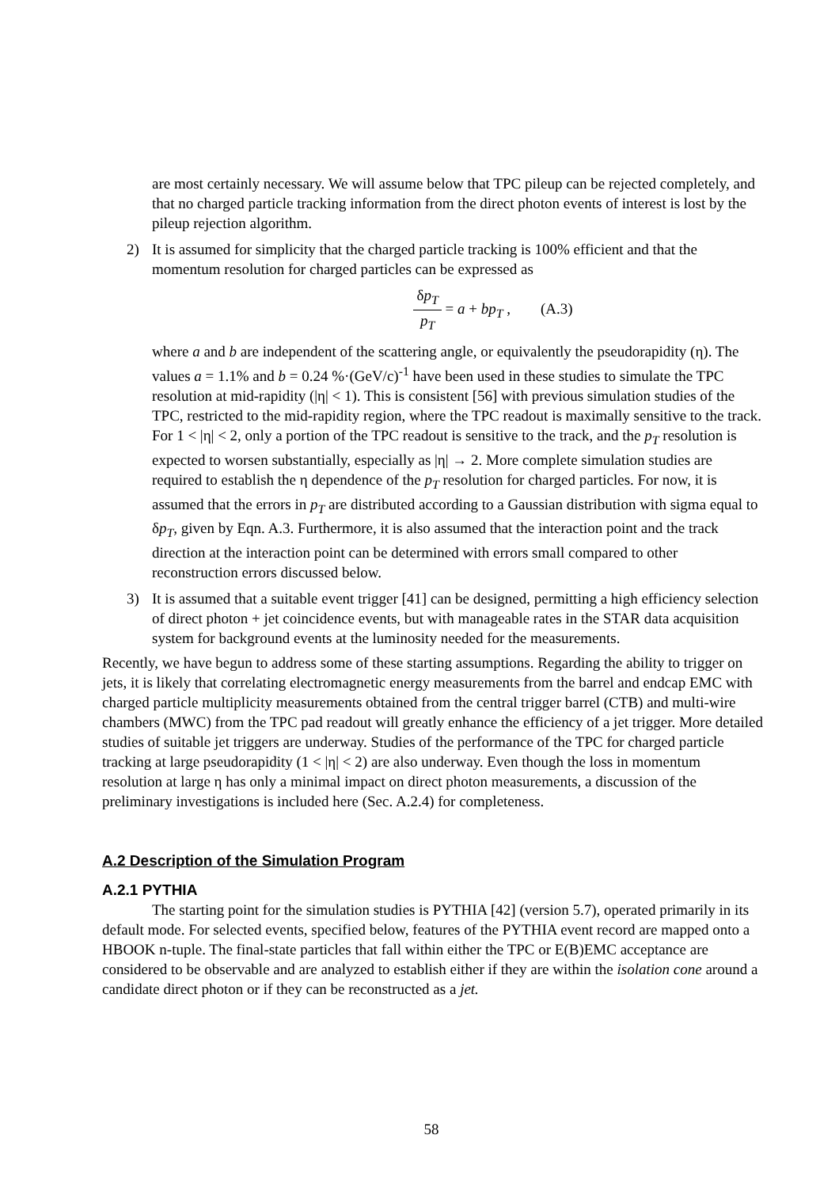are most certainly necessary. We will assume below that TPC pileup can be rejected completely, and that no charged particle tracking information from the direct photon events of interest is lost by the pileup rejection algorithm.
2) It is assumed for simplicity that the charged particle tracking is 100% efficient and that the momentum resolution for charged particles can be expressed as
δp<sub>T</sub>
p<sub>T</sub>
= a + bp<sub>T</sub> , (A.3)
where a and b are independent of the scattering angle, or equivalently the pseudorapidity (η). The values a = 1.1% and b = 0.24 %·(GeV/c)<sup>-1</sup> have been used in these studies to simulate the TPC resolution at mid-rapidity (|η| < 1). This is consistent [56] with previous simulation studies of the TPC, restricted to the mid-rapidity region, where the TPC readout is maximally sensitive to the track. For 1 < |η| < 2, only a portion of the TPC readout is sensitive to the track, and the p<sub>T</sub> resolution is expected to worsen substantially, especially as |η| → 2. More complete simulation studies are required to establish the η dependence of the p<sub>T</sub> resolution for charged particles. For now, it is assumed that the errors in p<sub>T</sub> are distributed according to a Gaussian distribution with sigma equal to δp<sub>T</sub>, given by Eqn. A.3. Furthermore, it is also assumed that the interaction point and the track direction at the interaction point can be determined with errors small compared to other reconstruction errors discussed below.
3) It is assumed that a suitable event trigger [41] can be designed, permitting a high efficiency selection of direct photon + jet coincidence events, but with manageable rates in the STAR data acquisition system for background events at the luminosity needed for the measurements.
Recently, we have begun to address some of these starting assumptions. Regarding the ability to trigger on jets, it is likely that correlating electromagnetic energy measurements from the barrel and endcap EMC with charged particle multiplicity measurements obtained from the central trigger barrel (CTB) and multi-wire chambers (MWC) from the TPC pad readout will greatly enhance the efficiency of a jet trigger. More detailed studies of suitable jet triggers are underway. Studies of the performance of the TPC for charged particle tracking at large pseudorapidity (1 < |η| < 2) are also underway. Even though the loss in momentum resolution at large η has only a minimal impact on direct photon measurements, a discussion of the preliminary investigations is included here (Sec. A.2.4) for completeness.
A.2 Description of the Simulation Program
A.2.1 PYTHIA
The starting point for the simulation studies is PYTHIA [42] (version 5.7), operated primarily in its default mode. For selected events, specified below, features of the PYTHIA event record are mapped onto a HBOOK n-tuple. The final-state particles that fall within either the TPC or E(B)EMC acceptance are considered to be observable and are analyzed to establish either if they are within the isolation cone around a candidate direct photon or if they can be reconstructed as a jet.
58